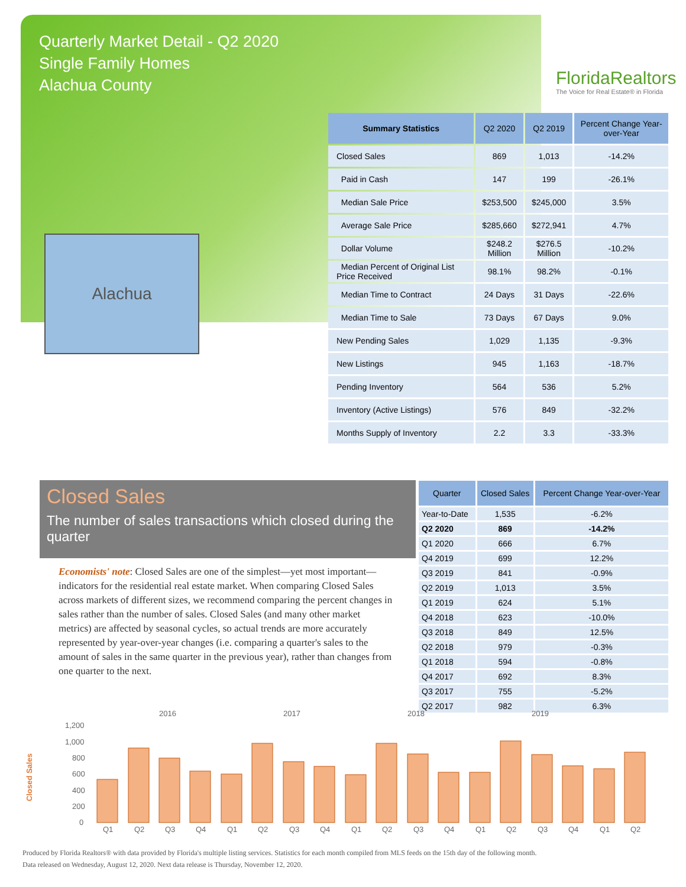Quarterly Market Detail - Q2 2020
Single Family Homes
Alachua County
FloridaRealtors
The Voice for Real Estate® in Florida
Alachua
| Summary Statistics | Q2 2020 | Q2 2019 | Percent Change Year-over-Year |
| --- | --- | --- | --- |
| Closed Sales | 869 | 1,013 | -14.2% |
| Paid in Cash | 147 | 199 | -26.1% |
| Median Sale Price | $253,500 | $245,000 | 3.5% |
| Average Sale Price | $285,660 | $272,941 | 4.7% |
| Dollar Volume | $248.2 Million | $276.5 Million | -10.2% |
| Median Percent of Original List Price Received | 98.1% | 98.2% | -0.1% |
| Median Time to Contract | 24 Days | 31 Days | -22.6% |
| Median Time to Sale | 73 Days | 67 Days | 9.0% |
| New Pending Sales | 1,029 | 1,135 | -9.3% |
| New Listings | 945 | 1,163 | -18.7% |
| Pending Inventory | 564 | 536 | 5.2% |
| Inventory (Active Listings) | 576 | 849 | -32.2% |
| Months Supply of Inventory | 2.2 | 3.3 | -33.3% |
Closed Sales
The number of sales transactions which closed during the quarter
Economists' note: Closed Sales are one of the simplest—yet most important—indicators for the residential real estate market. When comparing Closed Sales across markets of different sizes, we recommend comparing the percent changes in sales rather than the number of sales. Closed Sales (and many other market metrics) are affected by seasonal cycles, so actual trends are more accurately represented by year-over-year changes (i.e. comparing a quarter's sales to the amount of sales in the same quarter in the previous year), rather than changes from one quarter to the next.
| Quarter | Closed Sales | Percent Change Year-over-Year |
| --- | --- | --- |
| Year-to-Date | 1,535 | -6.2% |
| Q2 2020 | 869 | -14.2% |
| Q1 2020 | 666 | 6.7% |
| Q4 2019 | 699 | 12.2% |
| Q3 2019 | 841 | -0.9% |
| Q2 2019 | 1,013 | 3.5% |
| Q1 2019 | 624 | 5.1% |
| Q4 2018 | 623 | -10.0% |
| Q3 2018 | 849 | 12.5% |
| Q2 2018 | 979 | -0.3% |
| Q1 2018 | 594 | -0.8% |
| Q4 2017 | 692 | 8.3% |
| Q3 2017 | 755 | -5.2% |
| Q2 2017 | 982 | 6.3% |
2016
2017
2018
2019
Closed Sales
1,200
1,000
800
600
400
200
0
Q1
Q2
Q3
Q4
Q1
Q2
Q3
Q4
Q1
Q2
Q3
Q4
Q1
Q2
Q3
Q4
Q1
Q2
Produced by Florida Realtors® with data provided by Florida's multiple listing services. Statistics for each month compiled from MLS feeds on the 15th day of the following month.
Data released on Wednesday, August 12, 2020. Next data release is Thursday, November 12, 2020.